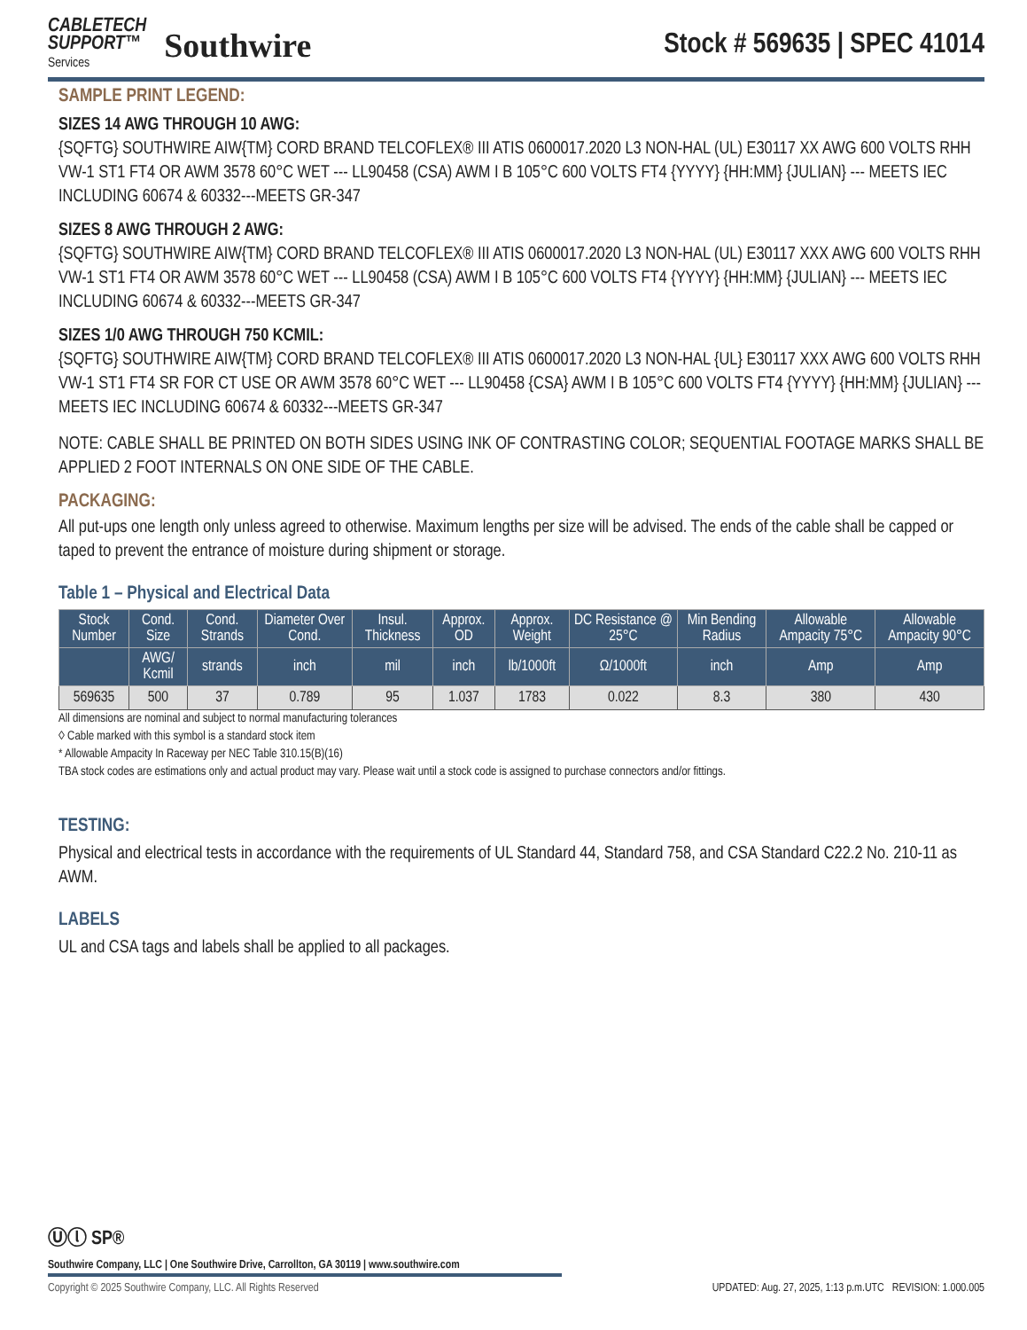CABLETECH
SUPPORT™
Services
Southwire
Stock # 569635 | SPEC 41014
SAMPLE PRINT LEGEND:
SIZES 14 AWG THROUGH 10 AWG:
{SQFTG} SOUTHWIRE AIW{TM} CORD BRAND TELCOFLEX® III ATIS 0600017.2020 L3 NON-HAL (UL) E30117 XX AWG 600 VOLTS RHH VW-1 ST1 FT4 OR AWM 3578 60°C WET --- LL90458 (CSA) AWM I B 105°C 600 VOLTS FT4 {YYYY} {HH:MM} {JULIAN} --- MEETS IEC INCLUDING 60674 & 60332---MEETS GR-347
SIZES 8 AWG THROUGH 2 AWG:
{SQFTG} SOUTHWIRE AIW{TM} CORD BRAND TELCOFLEX® III ATIS 0600017.2020 L3 NON-HAL (UL) E30117 XXX AWG 600 VOLTS RHH VW-1 ST1 FT4 OR AWM 3578 60°C WET --- LL90458 (CSA) AWM I B 105°C 600 VOLTS FT4 {YYYY} {HH:MM} {JULIAN} --- MEETS IEC INCLUDING 60674 & 60332---MEETS GR-347
SIZES 1/0 AWG THROUGH 750 KCMIL:
{SQFTG} SOUTHWIRE AIW{TM} CORD BRAND TELCOFLEX® III ATIS 0600017.2020 L3 NON-HAL {UL} E30117 XXX AWG 600 VOLTS RHH VW-1 ST1 FT4 SR FOR CT USE OR AWM 3578 60°C WET --- LL90458 {CSA} AWM I B 105°C 600 VOLTS FT4 {YYYY} {HH:MM} {JULIAN} --- MEETS IEC INCLUDING 60674 & 60332---MEETS GR-347
NOTE: CABLE SHALL BE PRINTED ON BOTH SIDES USING INK OF CONTRASTING COLOR; SEQUENTIAL FOOTAGE MARKS SHALL BE APPLIED 2 FOOT INTERNALS ON ONE SIDE OF THE CABLE.
PACKAGING:
All put-ups one length only unless agreed to otherwise. Maximum lengths per size will be advised. The ends of the cable shall be capped or taped to prevent the entrance of moisture during shipment or storage.
Table 1 – Physical and Electrical Data
| Stock Number | Cond. Size | Cond. Strands | Diameter Over Cond. | Insul. Thickness | Approx. OD | Approx. Weight | DC Resistance @ 25°C | Min Bending Radius | Allowable Ampacity 75°C | Allowable Ampacity 90°C |
| --- | --- | --- | --- | --- | --- | --- | --- | --- | --- | --- |
| | AWG/ Kcmil | strands | inch | mil | inch | lb/1000ft | Ω/1000ft | inch | Amp | Amp |
| 569635 | 500 | 37 | 0.789 | 95 | 1.037 | 1783 | 0.022 | 8.3 | 380 | 430 |
All dimensions are nominal and subject to normal manufacturing tolerances
◊ Cable marked with this symbol is a standard stock item
* Allowable Ampacity In Raceway per NEC Table 310.15(B)(16)
TBA stock codes are estimations only and actual product may vary. Please wait until a stock code is assigned to purchase connectors and/or fittings.
TESTING:
Physical and electrical tests in accordance with the requirements of UL Standard 44, Standard 758, and CSA Standard C22.2 No. 210-11 as AWM.
LABELS
UL and CSA tags and labels shall be applied to all packages.
Ⓤⓛ SP®
Southwire Company, LLC | One Southwire Drive, Carrollton, GA 30119 | www.southwire.com
Copyright © 2025 Southwire Company, LLC. All Rights Reserved UPDATED: Aug. 27, 2025, 1:13 p.m.UTC REVISION: 1.000.005